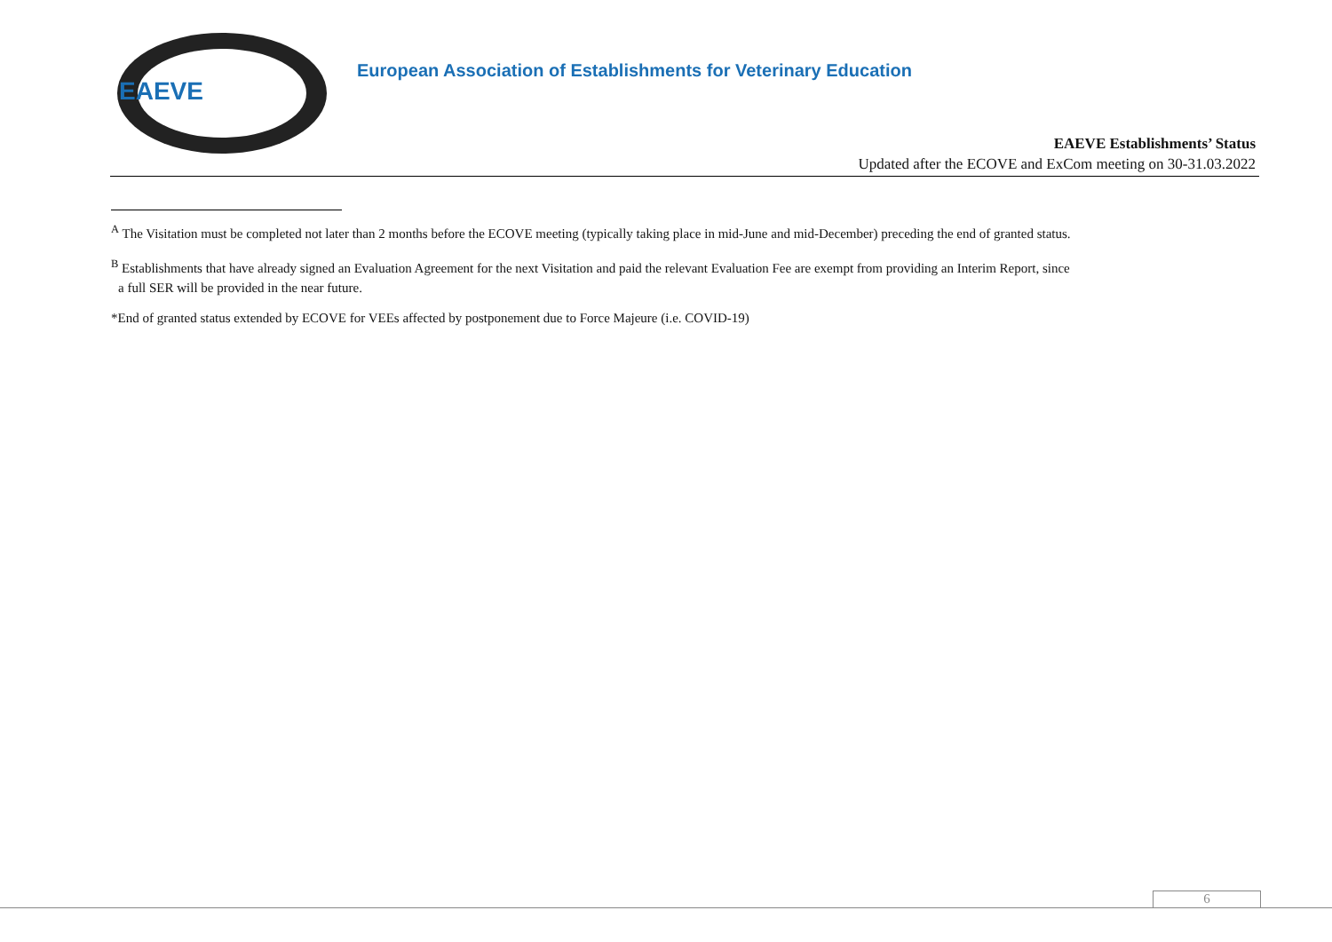EAEVE
European Association of Establishments for Veterinary Education
EAEVE Establishments’ Status
Updated after the ECOVE and ExCom meeting on 30-31.03.2022
<sup>A</sup> The Visitation must be completed not later than 2 months before the ECOVE meeting (typically taking place in mid-June and mid-December) preceding the end of granted status.
<sup>B</sup> Establishments that have already signed an Evaluation Agreement for the next Visitation and paid the relevant Evaluation Fee are exempt from providing an Interim Report, since
a full SER will be provided in the near future.
*End of granted status extended by ECOVE for VEEs affected by postponement due to Force Majeure (i.e. COVID-19)
6